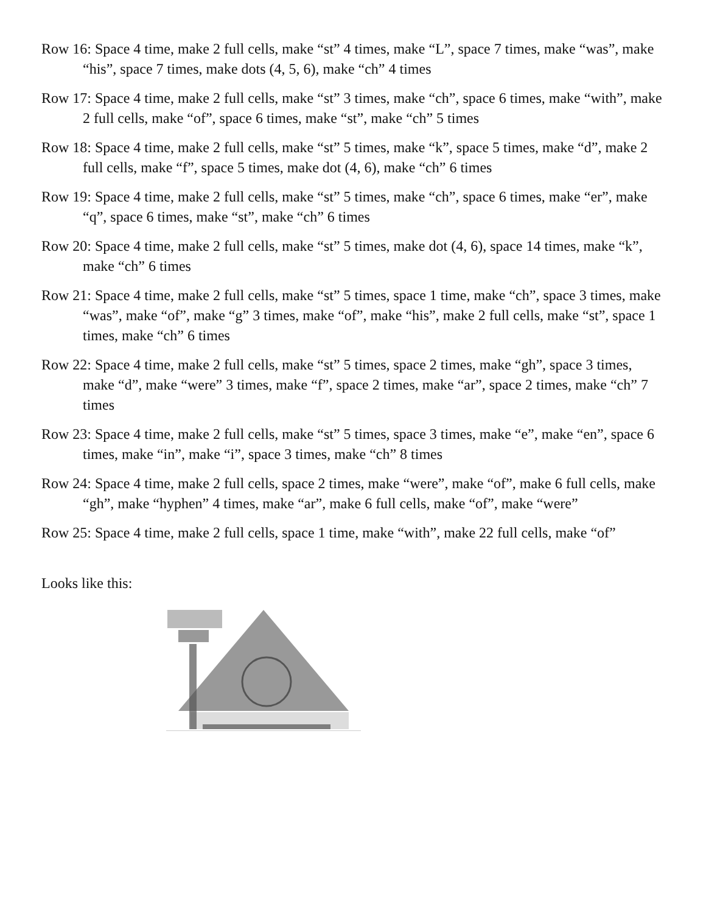Row 16: Space 4 time, make 2 full cells, make “st” 4 times, make “L”, space 7 times, make “was”, make “his”, space 7 times, make dots (4, 5, 6), make “ch” 4 times
Row 17: Space 4 time, make 2 full cells, make “st” 3 times, make “ch”, space 6 times, make “with”, make 2 full cells, make “of”, space 6 times, make “st”, make “ch” 5 times
Row 18: Space 4 time, make 2 full cells, make “st” 5 times, make “k”, space 5 times, make “d”, make 2 full cells, make “f”, space 5 times, make dot (4, 6), make “ch” 6 times
Row 19: Space 4 time, make 2 full cells, make “st” 5 times, make “ch”, space 6 times, make “er”, make “q”, space 6 times, make “st”, make “ch” 6 times
Row 20: Space 4 time, make 2 full cells, make “st” 5 times, make dot (4, 6), space 14 times, make “k”, make “ch” 6 times
Row 21: Space 4 time, make 2 full cells, make “st” 5 times, space 1 time, make “ch”, space 3 times, make “was”, make “of”, make “g” 3 times, make “of”, make “his”, make 2 full cells, make “st”, space 1 times, make “ch” 6 times
Row 22: Space 4 time, make 2 full cells, make “st” 5 times, space 2 times, make “gh”, space 3 times, make “d”, make “were” 3 times, make “f”, space 2 times, make “ar”, space 2 times, make “ch” 7 times
Row 23: Space 4 time, make 2 full cells, make “st” 5 times, space 3 times, make “e”, make “en”, space 6 times, make “in”, make “i”, space 3 times, make “ch” 8 times
Row 24: Space 4 time, make 2 full cells, space 2 times, make “were”, make “of”, make 6 full cells, make “gh”, make “hyphen” 4 times, make “ar”, make 6 full cells, make “of”, make “were”
Row 25: Space 4 time, make 2 full cells, space 1 time, make “with”, make 22 full cells, make “of”
Looks like this: